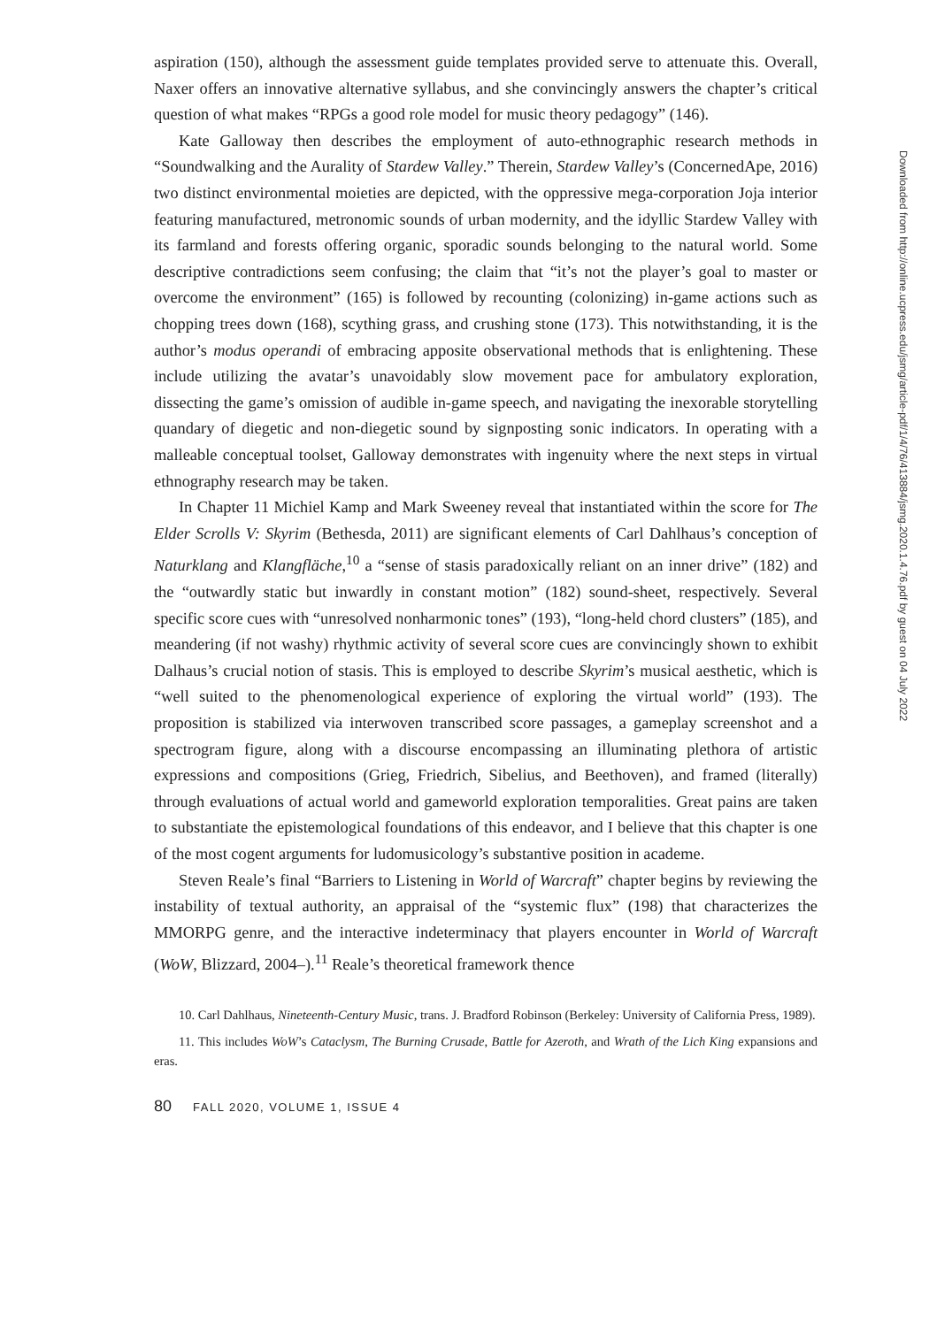aspiration (150), although the assessment guide templates provided serve to attenuate this. Overall, Naxer offers an innovative alternative syllabus, and she convincingly answers the chapter’s critical question of what makes “RPGs a good role model for music theory pedagogy” (146).
Kate Galloway then describes the employment of auto-ethnographic research methods in “Soundwalking and the Aurality of Stardew Valley.” Therein, Stardew Valley’s (ConcernedApe, 2016) two distinct environmental moieties are depicted, with the oppressive mega-corporation Joja interior featuring manufactured, metronomic sounds of urban modernity, and the idyllic Stardew Valley with its farmland and forests offering organic, sporadic sounds belonging to the natural world. Some descriptive contradictions seem confusing; the claim that “it’s not the player’s goal to master or overcome the environment” (165) is followed by recounting (colonizing) in-game actions such as chopping trees down (168), scything grass, and crushing stone (173). This notwithstanding, it is the author’s modus operandi of embracing apposite observational methods that is enlightening. These include utilizing the avatar’s unavoidably slow movement pace for ambulatory exploration, dissecting the game’s omission of audible in-game speech, and navigating the inexorable storytelling quandary of diegetic and non-diegetic sound by signposting sonic indicators. In operating with a malleable conceptual toolset, Galloway demonstrates with ingenuity where the next steps in virtual ethnography research may be taken.
In Chapter 11 Michiel Kamp and Mark Sweeney reveal that instantiated within the score for The Elder Scrolls V: Skyrim (Bethesda, 2011) are significant elements of Carl Dahlhaus’s conception of Naturklang and Klangfläche,<sup>10</sup> a “sense of stasis paradoxically reliant on an inner drive” (182) and the “outwardly static but inwardly in constant motion” (182) sound-sheet, respectively. Several specific score cues with “unresolved nonharmonic tones” (193), “long-held chord clusters” (185), and meandering (if not washy) rhythmic activity of several score cues are convincingly shown to exhibit Dalhaus’s crucial notion of stasis. This is employed to describe Skyrim’s musical aesthetic, which is “well suited to the phenomenological experience of exploring the virtual world” (193). The proposition is stabilized via interwoven transcribed score passages, a gameplay screenshot and a spectrogram figure, along with a discourse encompassing an illuminating plethora of artistic expressions and compositions (Grieg, Friedrich, Sibelius, and Beethoven), and framed (literally) through evaluations of actual world and gameworld exploration temporalities. Great pains are taken to substantiate the epistemological foundations of this endeavor, and I believe that this chapter is one of the most cogent arguments for ludomusicology’s substantive position in academe.
Steven Reale’s final “Barriers to Listening in World of Warcraft” chapter begins by reviewing the instability of textual authority, an appraisal of the “systemic flux” (198) that characterizes the MMORPG genre, and the interactive indeterminacy that players encounter in World of Warcraft (WoW, Blizzard, 2004–).<sup>11</sup> Reale’s theoretical framework thence
10. Carl Dahlhaus, Nineteenth-Century Music, trans. J. Bradford Robinson (Berkeley: University of California Press, 1989).
11. This includes WoW’s Cataclysm, The Burning Crusade, Battle for Azeroth, and Wrath of the Lich King expansions and eras.
80 FALL 2020, VOLUME 1, ISSUE 4
Downloaded from http://online.ucpress.edu/jsmg/article-pdf/1/4/76/413884/jsmg.2020.1.4.76.pdf by guest on 04 July 2022